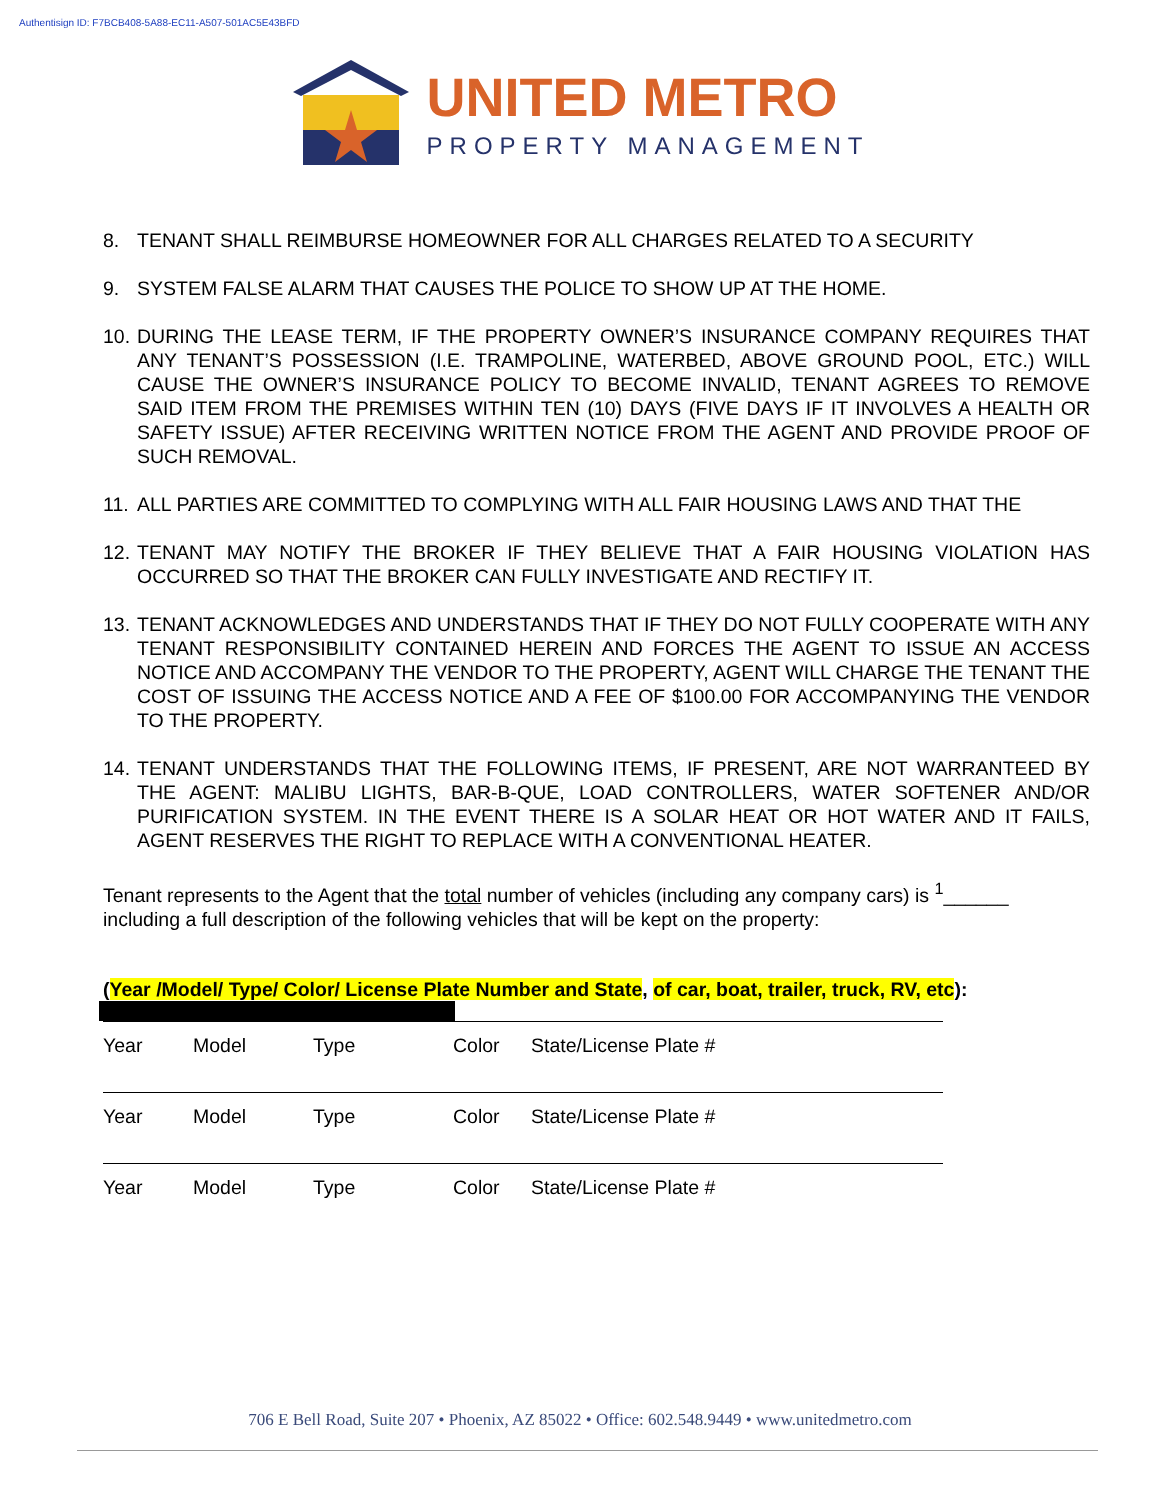Authentisign ID: F7BCB408-5A88-EC11-A507-501AC5E43BFD
UNITED METRO
PROPERTY MANAGEMENT
8. TENANT SHALL REIMBURSE HOMEOWNER FOR ALL CHARGES RELATED TO A SECURITY
9. SYSTEM FALSE ALARM THAT CAUSES THE POLICE TO SHOW UP AT THE HOME.
10. DURING THE LEASE TERM, IF THE PROPERTY OWNER’S INSURANCE COMPANY REQUIRES THAT ANY TENANT’S POSSESSION (I.E. TRAMPOLINE, WATERBED, ABOVE GROUND POOL, ETC.) WILL CAUSE THE OWNER’S INSURANCE POLICY TO BECOME INVALID, TENANT AGREES TO REMOVE SAID ITEM FROM THE PREMISES WITHIN TEN (10) DAYS (FIVE DAYS IF IT INVOLVES A HEALTH OR SAFETY ISSUE) AFTER RECEIVING WRITTEN NOTICE FROM THE AGENT AND PROVIDE PROOF OF SUCH REMOVAL.
11. ALL PARTIES ARE COMMITTED TO COMPLYING WITH ALL FAIR HOUSING LAWS AND THAT THE
12. TENANT MAY NOTIFY THE BROKER IF THEY BELIEVE THAT A FAIR HOUSING VIOLATION HAS OCCURRED SO THAT THE BROKER CAN FULLY INVESTIGATE AND RECTIFY IT.
13. TENANT ACKNOWLEDGES AND UNDERSTANDS THAT IF THEY DO NOT FULLY COOPERATE WITH ANY TENANT RESPONSIBILITY CONTAINED HEREIN AND FORCES THE AGENT TO ISSUE AN ACCESS NOTICE AND ACCOMPANY THE VENDOR TO THE PROPERTY, AGENT WILL CHARGE THE TENANT THE COST OF ISSUING THE ACCESS NOTICE AND A FEE OF $100.00 FOR ACCOMPANYING THE VENDOR TO THE PROPERTY.
14. TENANT UNDERSTANDS THAT THE FOLLOWING ITEMS, IF PRESENT, ARE NOT WARRANTEED BY THE AGENT: MALIBU LIGHTS, BAR-B-QUE, LOAD CONTROLLERS, WATER SOFTENER AND/OR PURIFICATION SYSTEM. IN THE EVENT THERE IS A SOLAR HEAT OR HOT WATER AND IT FAILS, AGENT RESERVES THE RIGHT TO REPLACE WITH A CONVENTIONAL HEATER.
Tenant represents to the Agent that the total number of vehicles (including any company cars) is <sup>1</sup>______
including a full description of the following vehicles that will be kept on the property:
(Year /Model/ Type/ Color/ License Plate Number and State, of car, boat, trailer, truck, RV, etc):
Year Model Type Color State/License Plate #
Year Model Type Color State/License Plate #
Year Model Type Color State/License Plate #
706 E Bell Road, Suite 207 • Phoenix, AZ 85022 • Office: 602.548.9449 • www.unitedmetro.com